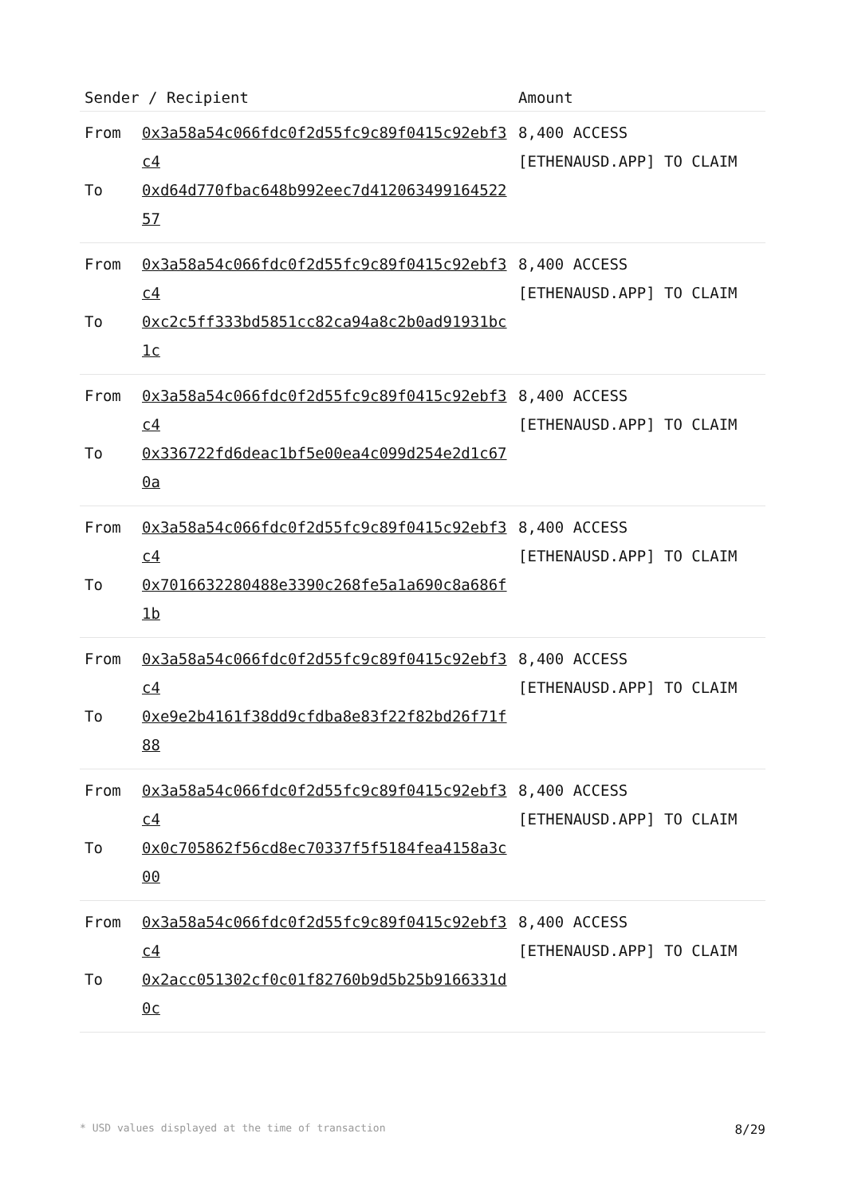| Sender / Recipient | | Amount |
| --- | --- | --- |
| From To | 0x3a58a54c066fdc0f2d55fc9c89f0415c92ebf3c4 0xd64d770fbac648b992eec7d41206349916452257 | 8,400 ACCESS [ETHENAUSD.APP] TO CLAIM |
| From To | 0x3a58a54c066fdc0f2d55fc9c89f0415c92ebf3c4 0xc2c5ff333bd5851cc82ca94a8c2b0ad91931bc1c | 8,400 ACCESS [ETHENAUSD.APP] TO CLAIM |
| From To | 0x3a58a54c066fdc0f2d55fc9c89f0415c92ebf3c4 0x336722fd6deac1bf5e00ea4c099d254e2d1c670a | 8,400 ACCESS [ETHENAUSD.APP] TO CLAIM |
| From To | 0x3a58a54c066fdc0f2d55fc9c89f0415c92ebf3c4 0x7016632280488e3390c268fe5a1a690c8a686f1b | 8,400 ACCESS [ETHENAUSD.APP] TO CLAIM |
| From To | 0x3a58a54c066fdc0f2d55fc9c89f0415c92ebf3c4 0xe9e2b4161f38dd9cfdba8e83f22f82bd26f71f88 | 8,400 ACCESS [ETHENAUSD.APP] TO CLAIM |
| From To | 0x3a58a54c066fdc0f2d55fc9c89f0415c92ebf3c4 0x0c705862f56cd8ec70337f5f5184fea4158a3c00 | 8,400 ACCESS [ETHENAUSD.APP] TO CLAIM |
| From To | 0x3a58a54c066fdc0f2d55fc9c89f0415c92ebf3c4 0x2acc051302cf0c01f82760b9d5b25b9166331d0c | 8,400 ACCESS [ETHENAUSD.APP] TO CLAIM |
* USD values displayed at the time of transaction 8/29